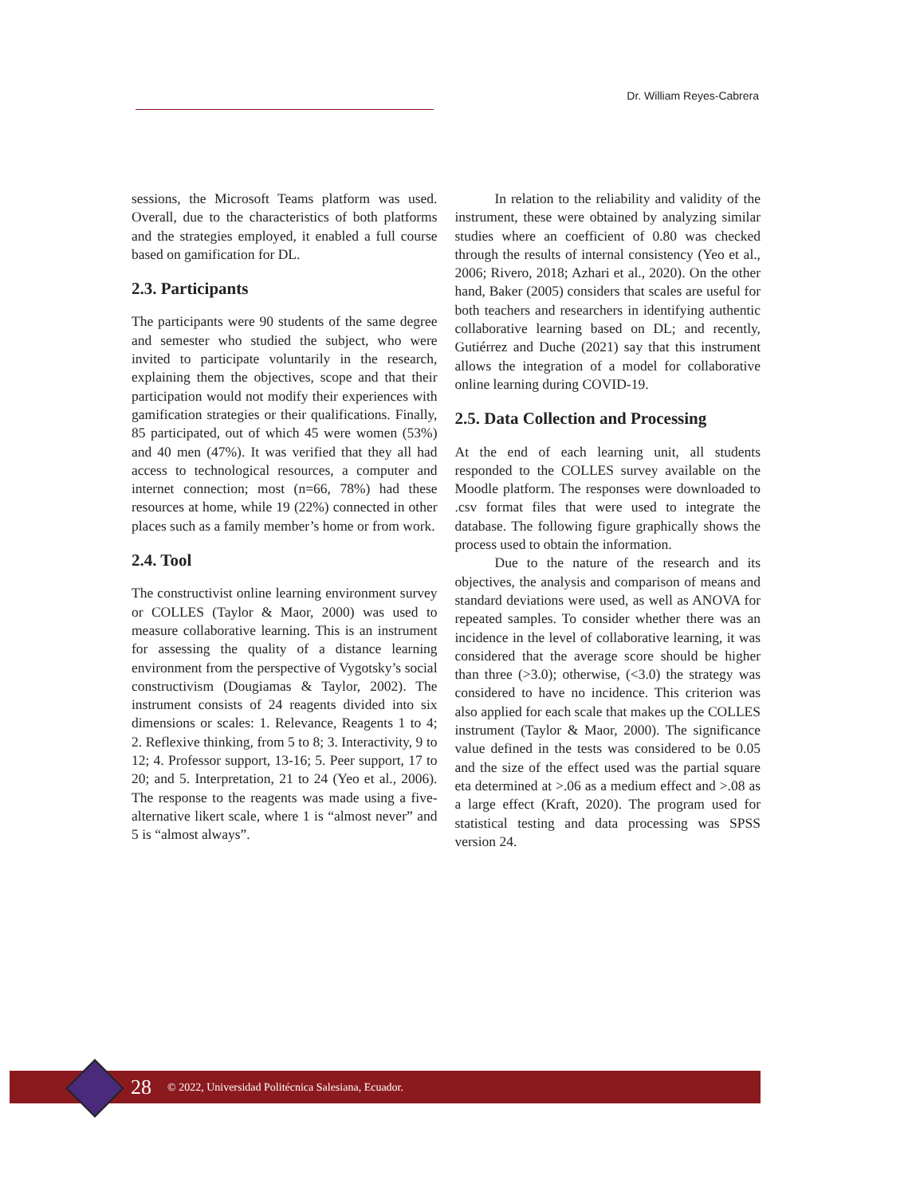Dr. William Reyes-Cabrera
sessions, the Microsoft Teams platform was used. Overall, due to the characteristics of both platforms and the strategies employed, it enabled a full course based on gamification for DL.
2.3. Participants
The participants were 90 students of the same degree and semester who studied the subject, who were invited to participate voluntarily in the research, explaining them the objectives, scope and that their participation would not modify their experiences with gamification strategies or their qualifications. Finally, 85 participated, out of which 45 were women (53%) and 40 men (47%). It was verified that they all had access to technological resources, a computer and internet connection; most (n=66, 78%) had these resources at home, while 19 (22%) connected in other places such as a family member’s home or from work.
2.4. Tool
The constructivist online learning environment survey or COLLES (Taylor & Maor, 2000) was used to measure collaborative learning. This is an instrument for assessing the quality of a distance learning environment from the perspective of Vygotsky’s social constructivism (Dougiamas & Taylor, 2002). The instrument consists of 24 reagents divided into six dimensions or scales: 1. Relevance, Reagents 1 to 4; 2. Reflexive thinking, from 5 to 8; 3. Interactivity, 9 to 12; 4. Professor support, 13-16; 5. Peer support, 17 to 20; and 5. Interpretation, 21 to 24 (Yeo et al., 2006). The response to the reagents was made using a five-alternative likert scale, where 1 is “almost never” and 5 is “almost always”.
In relation to the reliability and validity of the instrument, these were obtained by analyzing similar studies where an coefficient of 0.80 was checked through the results of internal consistency (Yeo et al., 2006; Rivero, 2018; Azhari et al., 2020). On the other hand, Baker (2005) considers that scales are useful for both teachers and researchers in identifying authentic collaborative learning based on DL; and recently, Gutiérrez and Duche (2021) say that this instrument allows the integration of a model for collaborative online learning during COVID-19.
2.5. Data Collection and Processing
At the end of each learning unit, all students responded to the COLLES survey available on the Moodle platform. The responses were downloaded to .csv format files that were used to integrate the database. The following figure graphically shows the process used to obtain the information.
Due to the nature of the research and its objectives, the analysis and comparison of means and standard deviations were used, as well as ANOVA for repeated samples. To consider whether there was an incidence in the level of collaborative learning, it was considered that the average score should be higher than three (>3.0); otherwise, (<3.0) the strategy was considered to have no incidence. This criterion was also applied for each scale that makes up the COLLES instrument (Taylor & Maor, 2000). The significance value defined in the tests was considered to be 0.05 and the size of the effect used was the partial square eta determined at >.06 as a medium effect and >.08 as a large effect (Kraft, 2020). The program used for statistical testing and data processing was SPSS version 24.
28 © 2022, Universidad Politécnica Salesiana, Ecuador.